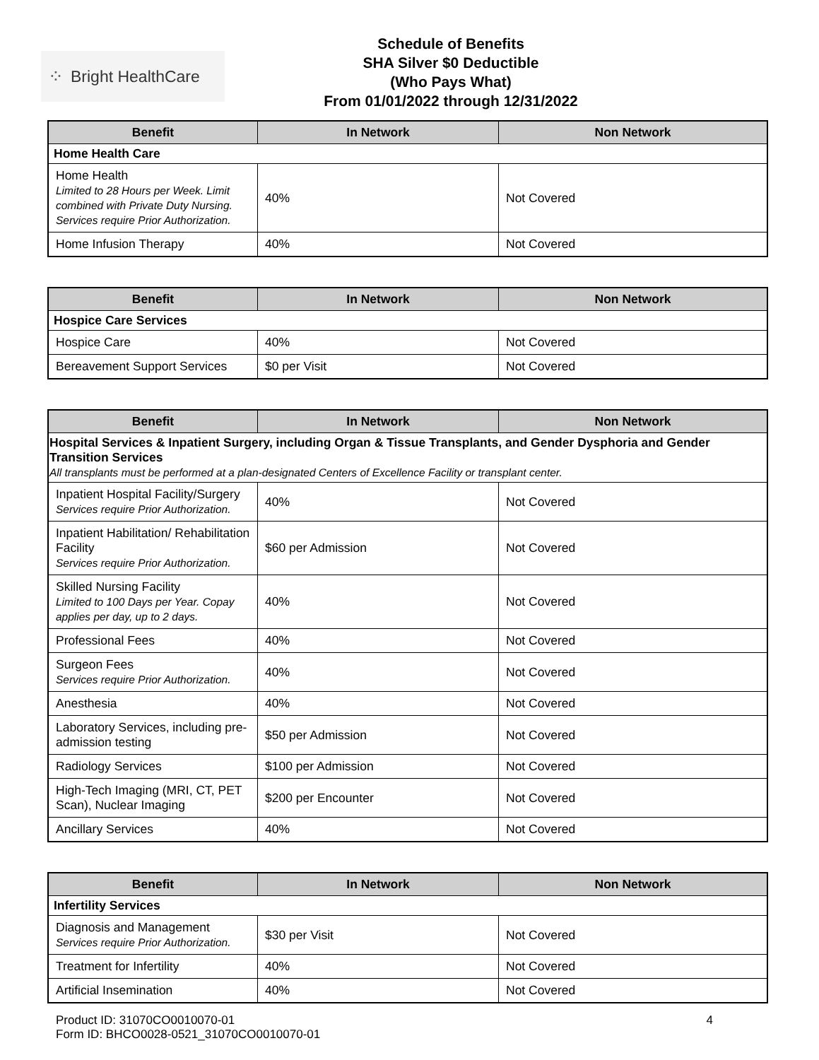⁘ Bright HealthCare
Schedule of Benefits
SHA Silver $0 Deductible
(Who Pays What)
From 01/01/2022 through 12/31/2022
| Benefit | In Network | Non Network |
| --- | --- | --- |
| Home Health Care | | |
| Home Health Limited to 28 Hours per Week. Limit combined with Private Duty Nursing. Services require Prior Authorization. | 40% | Not Covered |
| Home Infusion Therapy | 40% | Not Covered |
| Benefit | In Network | Non Network |
| --- | --- | --- |
| Hospice Care Services | | |
| Hospice Care | 40% | Not Covered |
| Bereavement Support Services | $0 per Visit | Not Covered |
| Benefit | In Network | Non Network |
| --- | --- | --- |
| Hospital Services & Inpatient Surgery, including Organ & Tissue Transplants, and Gender Dysphoria and Gender Transition Services All transplants must be performed at a plan-designated Centers of Excellence Facility or transplant center. | | |
| Inpatient Hospital Facility/Surgery Services require Prior Authorization. | 40% | Not Covered |
| Inpatient Habilitation/ Rehabilitation Facility Services require Prior Authorization. | $60 per Admission | Not Covered |
| Skilled Nursing Facility Limited to 100 Days per Year. Copay applies per day, up to 2 days. | 40% | Not Covered |
| Professional Fees | 40% | Not Covered |
| Surgeon Fees Services require Prior Authorization. | 40% | Not Covered |
| Anesthesia | 40% | Not Covered |
| Laboratory Services, including pre-admission testing | $50 per Admission | Not Covered |
| Radiology Services | $100 per Admission | Not Covered |
| High-Tech Imaging (MRI, CT, PET Scan), Nuclear Imaging | $200 per Encounter | Not Covered |
| Ancillary Services | 40% | Not Covered |
| Benefit | In Network | Non Network |
| --- | --- | --- |
| Infertility Services | | |
| Diagnosis and Management Services require Prior Authorization. | $30 per Visit | Not Covered |
| Treatment for Infertility | 40% | Not Covered |
| Artificial Insemination | 40% | Not Covered |
Product ID: 31070CO0010070-01
Form ID: BHCO0028-0521_31070CO0010070-01
4